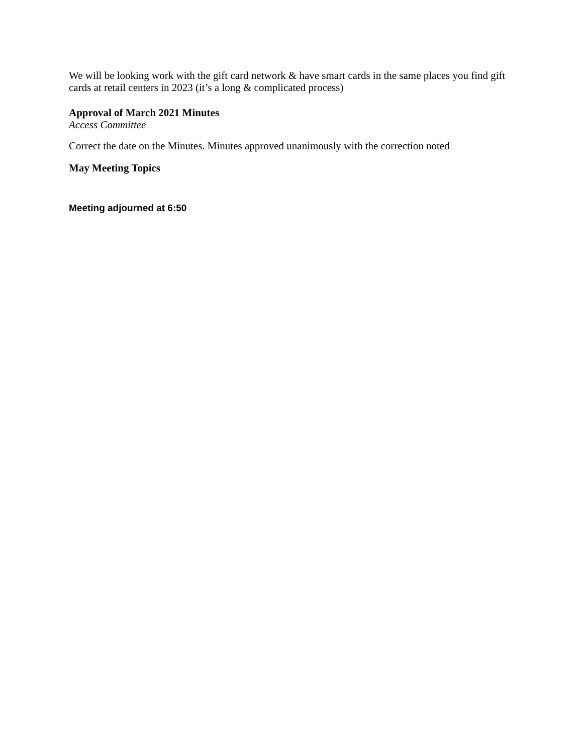We will be looking work with the gift card network & have smart cards in the same places you find gift cards at retail centers in 2023 (it’s a long & complicated process)
Approval of March 2021 Minutes
Access Committee
Correct the date on the Minutes. Minutes approved unanimously with the correction noted
May Meeting Topics
Meeting adjourned at 6:50